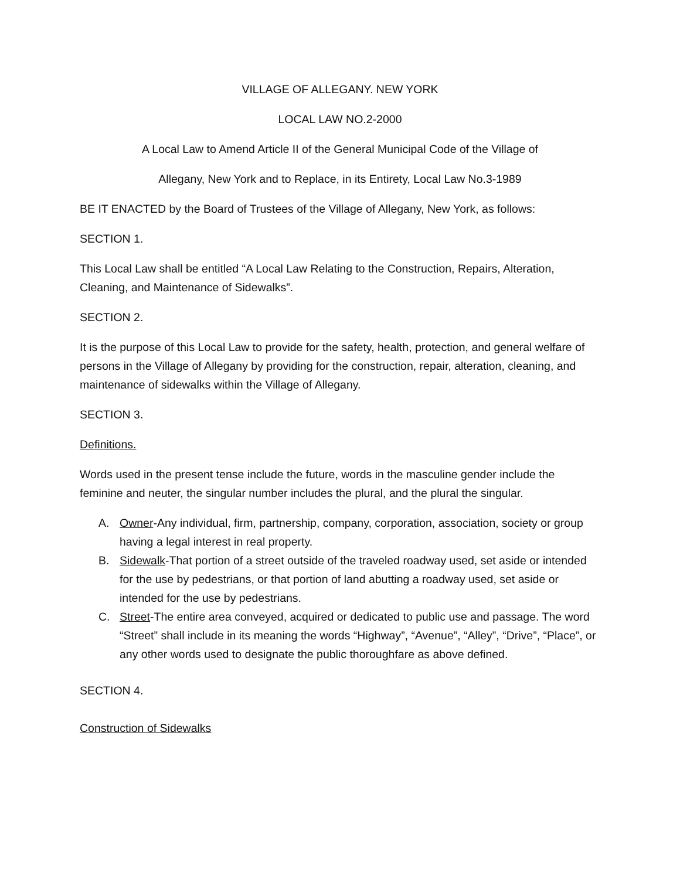VILLAGE OF ALLEGANY. NEW YORK
LOCAL LAW NO.2-2000
A Local Law to Amend Article II of the General Municipal Code of the Village of
Allegany, New York and to Replace, in its Entirety, Local Law No.3-1989
BE IT ENACTED by the Board of Trustees of the Village of Allegany, New York, as follows:
SECTION 1.
This Local Law shall be entitled “A Local Law Relating to the Construction, Repairs, Alteration, Cleaning, and Maintenance of Sidewalks”.
SECTION 2.
It is the purpose of this Local Law to provide for the safety, health, protection, and general welfare of persons in the Village of Allegany by providing for the construction, repair, alteration, cleaning, and maintenance of sidewalks within the Village of Allegany.
SECTION 3.
Definitions.
Words used in the present tense include the future, words in the masculine gender include the feminine and neuter, the singular number includes the plural, and the plural the singular.
A. Owner-Any individual, firm, partnership, company, corporation, association, society or group having a legal interest in real property.
B. Sidewalk-That portion of a street outside of the traveled roadway used, set aside or intended for the use by pedestrians, or that portion of land abutting a roadway used, set aside or intended for the use by pedestrians.
C. Street-The entire area conveyed, acquired or dedicated to public use and passage. The word “Street” shall include in its meaning the words “Highway”, “Avenue”, “Alley”, “Drive”, “Place”, or any other words used to designate the public thoroughfare as above defined.
SECTION 4.
Construction of Sidewalks